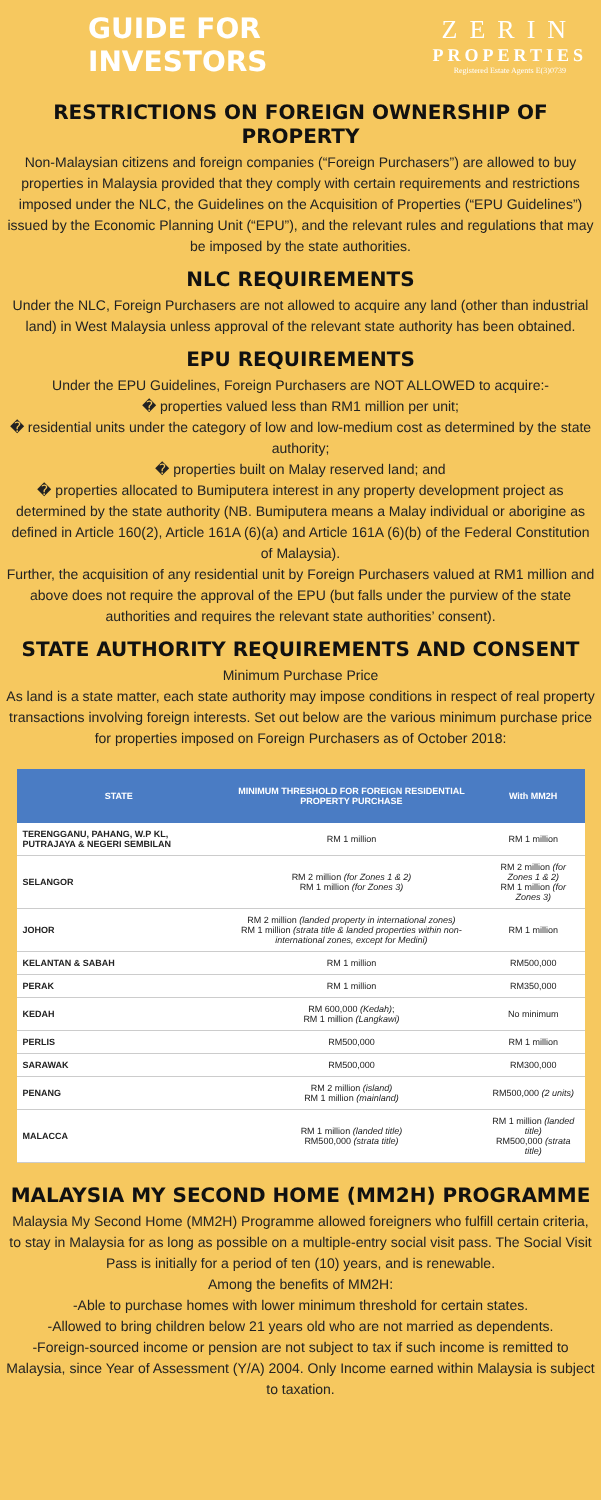GUIDE FOR INVESTORS
ZERIN
PROPERTIES
Registered Estate Agents E(3)0739
RESTRICTIONS ON FOREIGN OWNERSHIP OF PROPERTY
Non-Malaysian citizens and foreign companies (“Foreign Purchasers”) are allowed to buy properties in Malaysia provided that they comply with certain requirements and restrictions imposed under the NLC, the Guidelines on the Acquisition of Properties (“EPU Guidelines”) issued by the Economic Planning Unit (“EPU”), and the relevant rules and regulations that may be imposed by the state authorities.
NLC REQUIREMENTS
Under the NLC, Foreign Purchasers are not allowed to acquire any land (other than industrial land) in West Malaysia unless approval of the relevant state authority has been obtained.
EPU REQUIREMENTS
Under the EPU Guidelines, Foreign Purchasers are NOT ALLOWED to acquire:-
� properties valued less than RM1 million per unit;
� residential units under the category of low and low-medium cost as determined by the state authority;
� properties built on Malay reserved land; and
� properties allocated to Bumiputera interest in any property development project as determined by the state authority (NB. Bumiputera means a Malay individual or aborigine as defined in Article 160(2), Article 161A (6)(a) and Article 161A (6)(b) of the Federal Constitution of Malaysia).
Further, the acquisition of any residential unit by Foreign Purchasers valued at RM1 million and above does not require the approval of the EPU (but falls under the purview of the state authorities and requires the relevant state authorities’ consent).
STATE AUTHORITY REQUIREMENTS AND CONSENT
Minimum Purchase Price
As land is a state matter, each state authority may impose conditions in respect of real property transactions involving foreign interests. Set out below are the various minimum purchase price for properties imposed on Foreign Purchasers as of October 2018:
| STATE | MINIMUM THRESHOLD FOR FOREIGN RESIDENTIAL PROPERTY PURCHASE | With MM2H |
| --- | --- | --- |
| TERENGGANU, PAHANG, W.P KL, PUTRAJAYA & NEGERI SEMBILAN | RM 1 million | RM 1 million |
| SELANGOR | RM 2 million (for Zones 1 & 2) RM 1 million (for Zones 3) | RM 2 million (for Zones 1 & 2) RM 1 million (for Zones 3) |
| JOHOR | RM 2 million (landed property in international zones) RM 1 million (strata title & landed properties within non-international zones, except for Medini) | RM 1 million |
| KELANTAN & SABAH | RM 1 million | RM500,000 |
| PERAK | RM 1 million | RM350,000 |
| KEDAH | RM 600,000 (Kedah) ; RM 1 million (Langkawi) | No minimum |
| PERLIS | RM500,000 | RM 1 million |
| SARAWAK | RM500,000 | RM300,000 |
| PENANG | RM 2 million (island) RM 1 million (mainland) | RM500,000 (2 units) |
| MALACCA | RM 1 million (landed title) RM500,000 (strata title) | RM 1 million (landed title) RM500,000 (strata title) |
MALAYSIA MY SECOND HOME (MM2H) PROGRAMME
Malaysia My Second Home (MM2H) Programme allowed foreigners who fulfill certain criteria, to stay in Malaysia for as long as possible on a multiple-entry social visit pass. The Social Visit Pass is initially for a period of ten (10) years, and is renewable.
Among the benefits of MM2H:
-Able to purchase homes with lower minimum threshold for certain states.
-Allowed to bring children below 21 years old who are not married as dependents.
-Foreign-sourced income or pension are not subject to tax if such income is remitted to Malaysia, since Year of Assessment (Y/A) 2004. Only Income earned within Malaysia is subject to taxation.